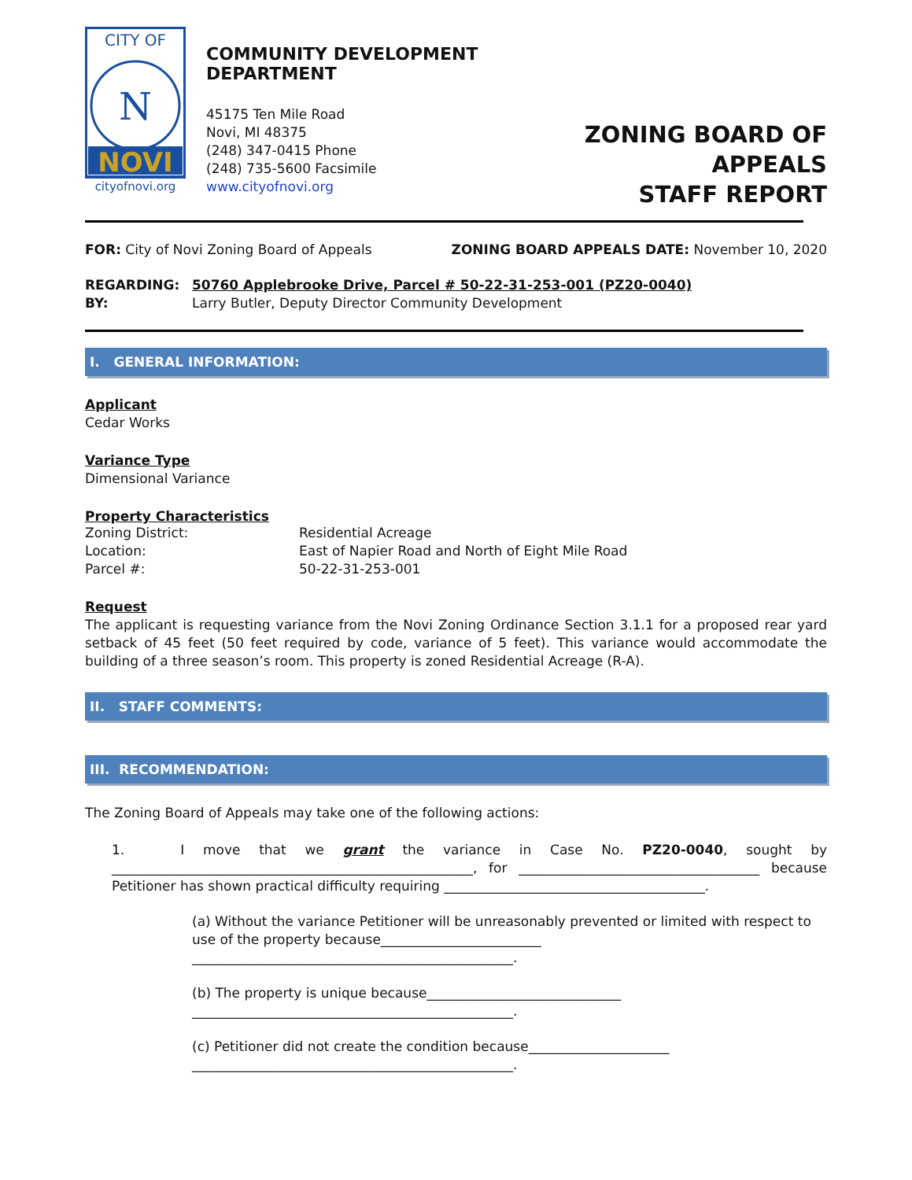CITY OF
N
NOVI
cityofnovi.org
COMMUNITY DEVELOPMENT DEPARTMENT
45175 Ten Mile Road
Novi, MI 48375
(248) 347-0415 Phone
(248) 735-5600 Facsimile
www.cityofnovi.org
ZONING BOARD OF APPEALS
STAFF REPORT
FOR: City of Novi Zoning Board of Appeals
ZONING BOARD APPEALS DATE: November 10, 2020
REGARDING: 50760 Applebrooke Drive, Parcel # 50-22-31-253-001 (PZ20-0040)
BY: Larry Butler, Deputy Director Community Development
I. GENERAL INFORMATION:
Applicant
Cedar Works
Variance Type
Dimensional Variance
Property Characteristics
Zoning District:
Residential Acreage
Location:
East of Napier Road and North of Eight Mile Road
Parcel #:
50-22-31-253-001
Request
The applicant is requesting variance from the Novi Zoning Ordinance Section 3.1.1 for a proposed rear yard setback of 45 feet (50 feet required by code, variance of 5 feet). This variance would accommodate the building of a three season’s room. This property is zoned Residential Acreage (R-A).
II. STAFF COMMENTS:
III. RECOMMENDATION:
The Zoning Board of Appeals may take one of the following actions:
1. I move that we grant the variance in Case No. PZ20-0040, sought by ______________________________________________________, for ____________________________________ because Petitioner has shown practical difficulty requiring _______________________________________.
(a) Without the variance Petitioner will be unreasonably prevented or limited with respect to use of the property because________________________ ________________________________________________.
(b) The property is unique because_____________________________
________________________________________________.
(c) Petitioner did not create the condition because_____________________
________________________________________________.